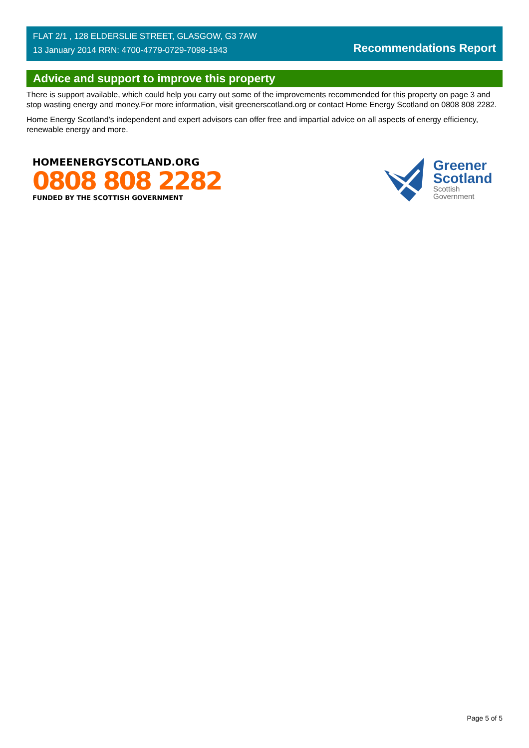FLAT 2/1 , 128 ELDERSLIE STREET, GLASGOW, G3 7AW
13 January 2014 RRN: 4700-4779-0729-7098-1943
Recommendations Report
Advice and support to improve this property
There is support available, which could help you carry out some of the improvements recommended for this property on page 3 and stop wasting energy and money.For more information, visit greenerscotland.org or contact Home Energy Scotland on 0808 808 2282.
Home Energy Scotland’s independent and expert advisors can offer free and impartial advice on all aspects of energy efficiency, renewable energy and more.
HOMEENERGYSCOTLAND.ORG
0808 808 2282
FUNDED BY THE SCOTTISH GOVERNMENT
Greener
Scotland
Scottish
Government
Page 5 of 5